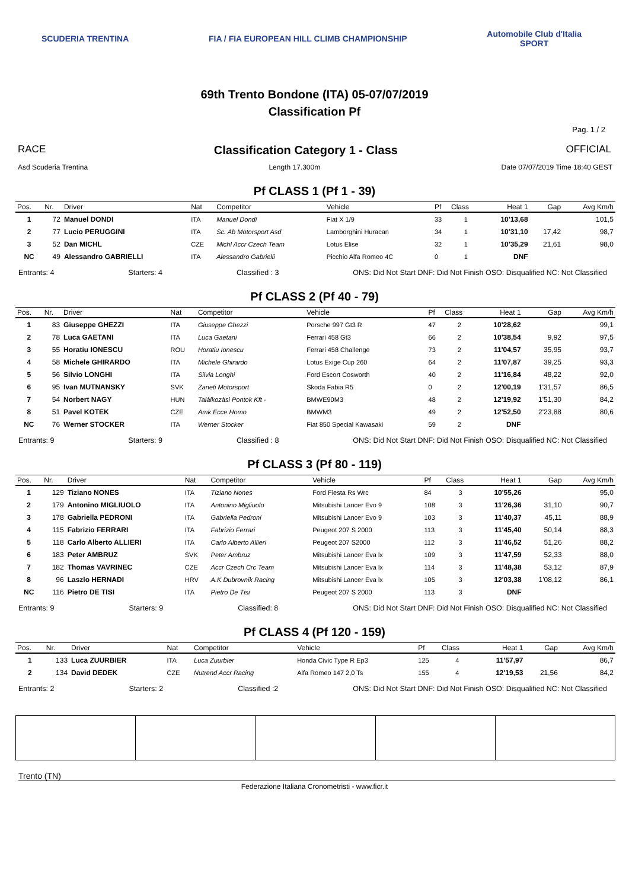SCUDERIA TRENTINA
FIA / FIA EUROPEAN HILL CLIMB CHAMPIONSHIP
Automobile Club d'Italia
SPORT
69th Trento Bondone (ITA) 05-07/07/2019
Classification Pf
Pag. 1 / 2
RACE Classification Category 1 - Class OFFICIAL
Asd Scuderia Trentina Length 17.300m Date 07/07/2019 Time 18:40 GEST
Pf CLASS 1 (Pf 1 - 39)
| Pos. | Nr. | Driver | Nat | Competitor | Vehicle | Pf | Class | Heat 1 | Gap | Avg Km/h |
| --- | --- | --- | --- | --- | --- | --- | --- | --- | --- | --- |
| 1 | 72 | Manuel DONDI | ITA | Manuel Dondi | Fiat X 1/9 | 33 | 1 | 10'13,68 | | 101,5 |
| 2 | 77 | Lucio PERUGGINI | ITA | Sc. Ab Motorsport Asd | Lamborghini Huracan | 34 | 1 | 10'31,10 | 17,42 | 98,7 |
| 3 | 52 | Dan MICHL | CZE | Michl Accr Czech Team | Lotus Elise | 32 | 1 | 10'35,29 | 21,61 | 98,0 |
| NC | 49 | Alessandro GABRIELLI | ITA | Alessandro Gabrielli | Picchio Alfa Romeo 4C | 0 | 1 | DNF | | |
Entrants: 4 Starters: 4 Classified : 3 ONS: Did Not Start DNF: Did Not Finish OSO: Disqualified NC: Not Classified
Pf CLASS 2 (Pf 40 - 79)
| Pos. | Nr. | Driver | Nat | Competitor | Vehicle | Pf | Class | Heat 1 | Gap | Avg Km/h |
| --- | --- | --- | --- | --- | --- | --- | --- | --- | --- | --- |
| 1 | 83 | Giuseppe GHEZZI | ITA | Giuseppe Ghezzi | Porsche 997 Gt3 R | 47 | 2 | 10'28,62 | | 99,1 |
| 2 | 78 | Luca GAETANI | ITA | Luca Gaetani | Ferrari 458 Gt3 | 66 | 2 | 10'38,54 | 9,92 | 97,5 |
| 3 | 55 | Horatiu IONESCU | ROU | Horatiu Ionescu | Ferrari 458 Challenge | 73 | 2 | 11'04,57 | 35,95 | 93,7 |
| 4 | 58 | Michele GHIRARDO | ITA | Michele Ghirardo | Lotus Exige Cup 260 | 64 | 2 | 11'07,87 | 39,25 | 93,3 |
| 5 | 56 | Silvio LONGHI | ITA | Silvia Longhi | Ford Escort Cosworth | 40 | 2 | 11'16,84 | 48,22 | 92,0 |
| 6 | 95 | Ivan MUTNANSKY | SVK | Zaneti Motorsport | Skoda Fabia R5 | 0 | 2 | 12'00,19 | 1'31,57 | 86,5 |
| 7 | 54 | Norbert NAGY | HUN | Talàlkozàsi Pontok Kft - | BMWE90M3 | 48 | 2 | 12'19,92 | 1'51,30 | 84,2 |
| 8 | 51 | Pavel KOTEK | CZE | Amk Ecce Homo | BMWM3 | 49 | 2 | 12'52,50 | 2'23,88 | 80,6 |
| NC | 76 | Werner STOCKER | ITA | Werner Stocker | Fiat 850 Special Kawasaki | 59 | 2 | DNF | | |
Entrants: 9 Starters: 9 Classified : 8 ONS: Did Not Start DNF: Did Not Finish OSO: Disqualified NC: Not Classified
Pf CLASS 3 (Pf 80 - 119)
| Pos. | Nr. | Driver | Nat | Competitor | Vehicle | Pf | Class | Heat 1 | Gap | Avg Km/h |
| --- | --- | --- | --- | --- | --- | --- | --- | --- | --- | --- |
| 1 | 129 | Tiziano NONES | ITA | Tiziano Nones | Ford Fiesta Rs Wrc | 84 | 3 | 10'55,26 | | 95,0 |
| 2 | 179 | Antonino MIGLIUOLO | ITA | Antonino Migliuolo | Mitsubishi Lancer Evo 9 | 108 | 3 | 11'26,36 | 31,10 | 90,7 |
| 3 | 178 | Gabriella PEDRONI | ITA | Gabriella Pedroni | Mitsubishi Lancer Evo 9 | 103 | 3 | 11'40,37 | 45,11 | 88,9 |
| 4 | 115 | Fabrizio FERRARI | ITA | Fabrizio Ferrari | Peugeot 207 S 2000 | 113 | 3 | 11'45,40 | 50,14 | 88,3 |
| 5 | 118 | Carlo Alberto ALLIERI | ITA | Carlo Alberto Allieri | Peugeot 207 S2000 | 112 | 3 | 11'46,52 | 51,26 | 88,2 |
| 6 | 183 | Peter AMBRUZ | SVK | Peter Ambruz | Mitsubishi Lancer Eva lx | 109 | 3 | 11'47,59 | 52,33 | 88,0 |
| 7 | 182 | Thomas VAVRINEC | CZE | Accr Czech Crc Team | Mitsubishi Lancer Eva lx | 114 | 3 | 11'48,38 | 53,12 | 87,9 |
| 8 | 96 | Laszlo HERNADI | HRV | A.K Dubrovnik Racing | Mitsubishi Lancer Eva lx | 105 | 3 | 12'03,38 | 1'08,12 | 86,1 |
| NC | 116 | Pietro DE TISI | ITA | Pietro De Tisi | Peugeot 207 S 2000 | 113 | 3 | DNF | | |
Entrants: 9 Starters: 9 Classified: 8 ONS: Did Not Start DNF: Did Not Finish OSO: Disqualified NC: Not Classified
Pf CLASS 4 (Pf 120 - 159)
| Pos. | Nr. | Driver | Nat | Competitor | Vehicle | Pf | Class | Heat 1 | Gap | Avg Km/h |
| --- | --- | --- | --- | --- | --- | --- | --- | --- | --- | --- |
| 1 | 133 | Luca ZUURBIER | ITA | Luca Zuurbier | Honda Civic Type R Ep3 | 125 | 4 | 11'57,97 | | 86,7 |
| 2 | 134 | David DEDEK | CZE | Nutrend Accr Racing | Alfa Romeo 147 2,0 Ts | 155 | 4 | 12'19,53 | 21,56 | 84,2 |
Entrants: 2 Starters: 2 Classified :2 ONS: Did Not Start DNF: Did Not Finish OSO: Disqualified NC: Not Classified
Trento (TN)
Federazione Italiana Cronometristi - www.ficr.it